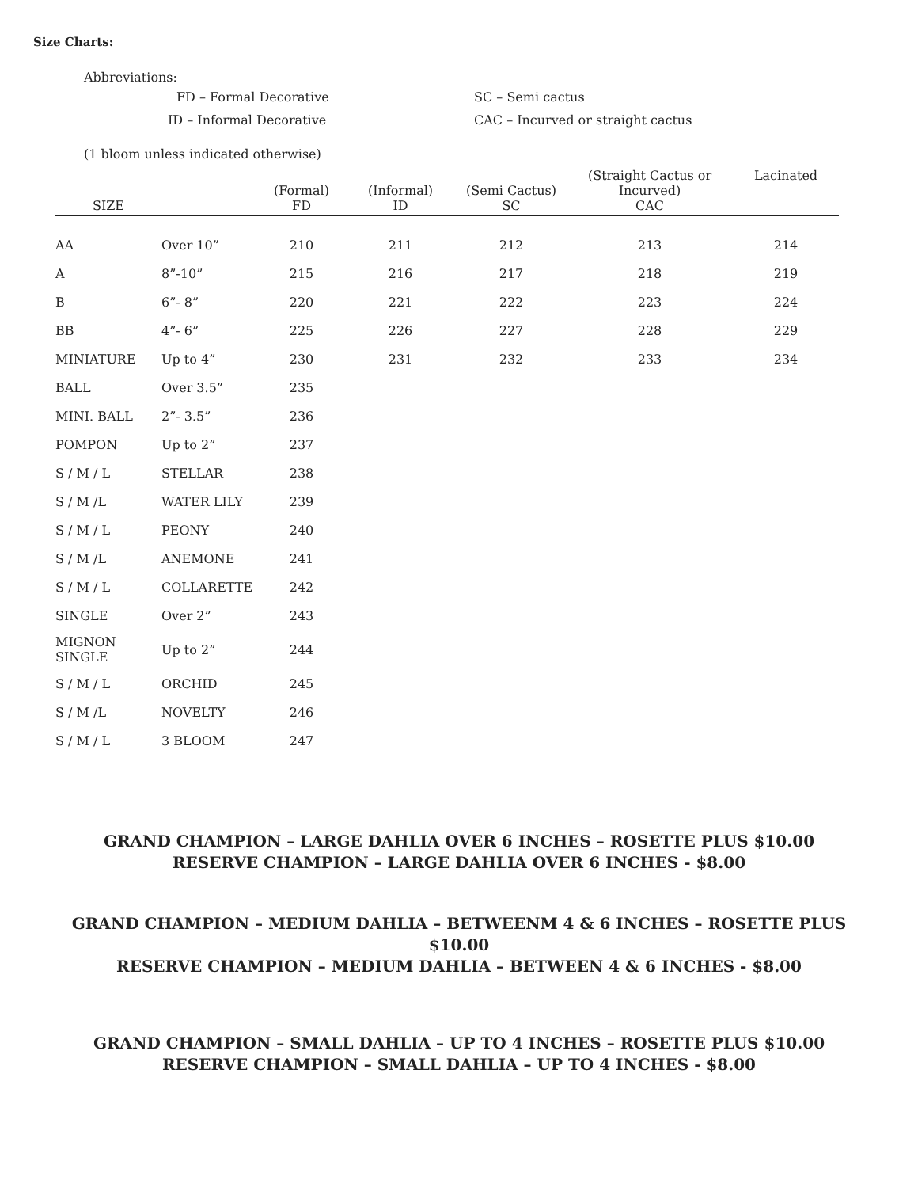Size Charts:
Abbreviations:
| FD – Formal Decorative | SC – Semi cactus |
| ID – Informal Decorative | CAC – Incurved or straight cactus |
(1 bloom unless indicated otherwise)
| SIZE | | (Formal) FD | (Informal) ID | (Semi Cactus) SC | (Straight Cactus or Incurved) CAC | Lacinated |
| --- | --- | --- | --- | --- | --- | --- |
| AA | Over 10” | 210 | 211 | 212 | 213 | 214 |
| A | 8”-10” | 215 | 216 | 217 | 218 | 219 |
| B | 6”- 8” | 220 | 221 | 222 | 223 | 224 |
| BB | 4”- 6” | 225 | 226 | 227 | 228 | 229 |
| MINIATURE | Up to 4” | 230 | 231 | 232 | 233 | 234 |
| BALL | Over 3.5” | 235 | | | | |
| MINI. BALL | 2”- 3.5” | 236 | | | | |
| POMPON | Up to 2” | 237 | | | | |
| S / M / L | STELLAR | 238 | | | | |
| S / M /L | WATER LILY | 239 | | | | |
| S / M / L | PEONY | 240 | | | | |
| S / M /L | ANEMONE | 241 | | | | |
| S / M / L | COLLARETTE | 242 | | | | |
| SINGLE | Over 2” | 243 | | | | |
| MIGNON SINGLE | Up to 2” | 244 | | | | |
| S / M / L | ORCHID | 245 | | | | |
| S / M /L | NOVELTY | 246 | | | | |
| S / M / L | 3 BLOOM | 247 | | | | |
GRAND CHAMPION – LARGE DAHLIA OVER 6 INCHES – ROSETTE PLUS $10.00
RESERVE CHAMPION – LARGE DAHLIA OVER 6 INCHES - $8.00
GRAND CHAMPION – MEDIUM DAHLIA – BETWEENM 4 & 6 INCHES – ROSETTE PLUS
$10.00
RESERVE CHAMPION – MEDIUM DAHLIA – BETWEEN 4 & 6 INCHES - $8.00
GRAND CHAMPION – SMALL DAHLIA – UP TO 4 INCHES – ROSETTE PLUS $10.00
RESERVE CHAMPION – SMALL DAHLIA – UP TO 4 INCHES - $8.00